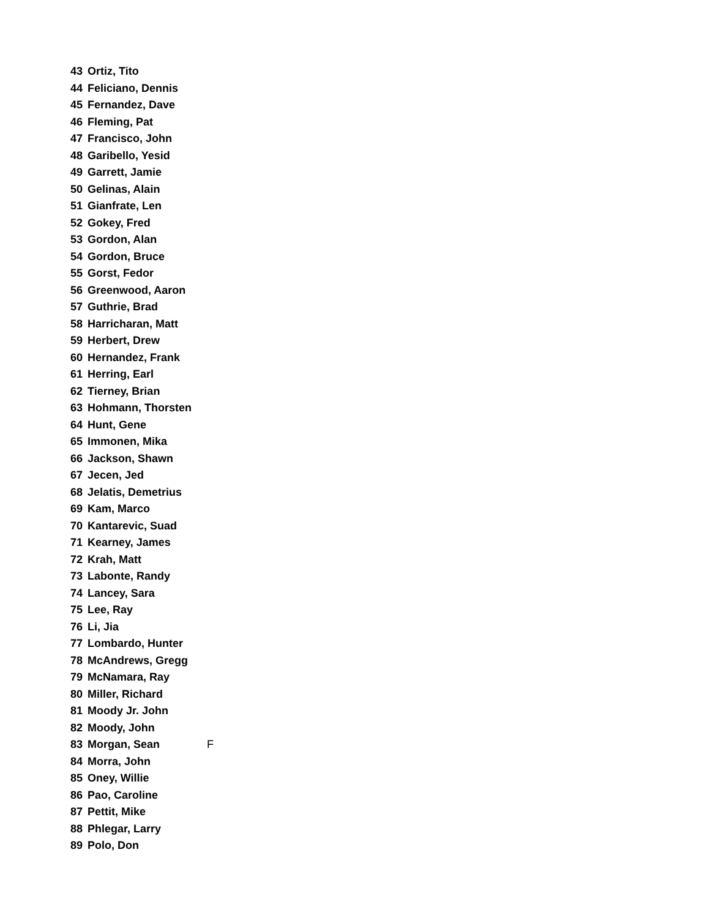| 43 | Ortiz, Tito | |
| 44 | Feliciano, Dennis | |
| 45 | Fernandez, Dave | |
| 46 | Fleming, Pat | |
| 47 | Francisco, John | |
| 48 | Garibello, Yesid | |
| 49 | Garrett, Jamie | |
| 50 | Gelinas, Alain | |
| 51 | Gianfrate, Len | |
| 52 | Gokey, Fred | |
| 53 | Gordon, Alan | |
| 54 | Gordon, Bruce | |
| 55 | Gorst, Fedor | |
| 56 | Greenwood, Aaron | |
| 57 | Guthrie, Brad | |
| 58 | Harricharan, Matt | |
| 59 | Herbert, Drew | |
| 60 | Hernandez, Frank | |
| 61 | Herring, Earl | |
| 62 | Tierney, Brian | |
| 63 | Hohmann, Thorsten | |
| 64 | Hunt, Gene | |
| 65 | Immonen, Mika | |
| 66 | Jackson, Shawn | |
| 67 | Jecen, Jed | |
| 68 | Jelatis, Demetrius | |
| 69 | Kam, Marco | |
| 70 | Kantarevic, Suad | |
| 71 | Kearney, James | |
| 72 | Krah, Matt | |
| 73 | Labonte, Randy | |
| 74 | Lancey, Sara | |
| 75 | Lee, Ray | |
| 76 | Li, Jia | |
| 77 | Lombardo, Hunter | |
| 78 | McAndrews, Gregg | |
| 79 | McNamara, Ray | |
| 80 | Miller, Richard | |
| 81 | Moody Jr. John | |
| 82 | Moody, John | |
| 83 | Morgan, Sean | F |
| 84 | Morra, John | |
| 85 | Oney, Willie | |
| 86 | Pao, Caroline | |
| 87 | Pettit, Mike | |
| 88 | Phlegar, Larry | |
| 89 | Polo, Don | |